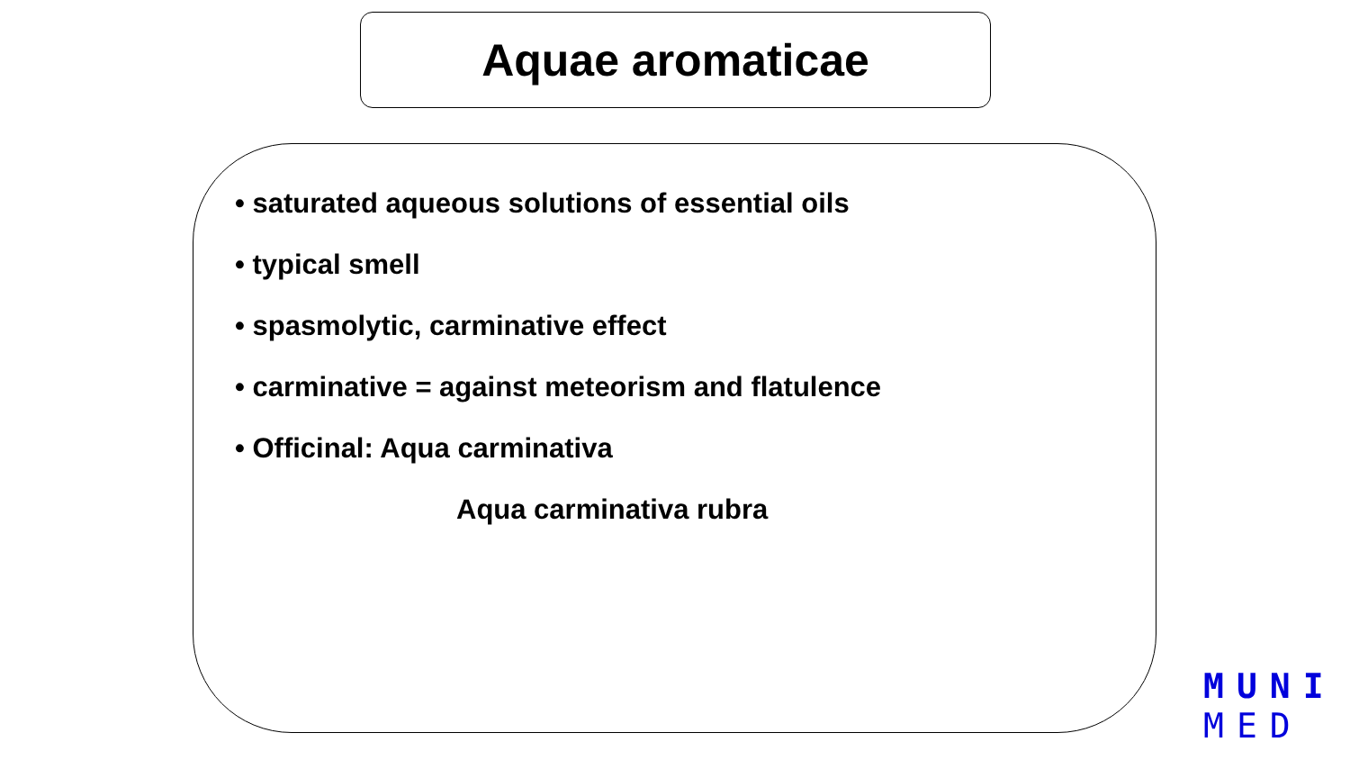Aquae aromaticae
• saturated aqueous solutions of essential oils
• typical smell
• spasmolytic, carminative effect
• carminative = against meteorism and flatulence
• Officinal: Aqua carminativa
Aqua carminativa rubra
MUNI
MED